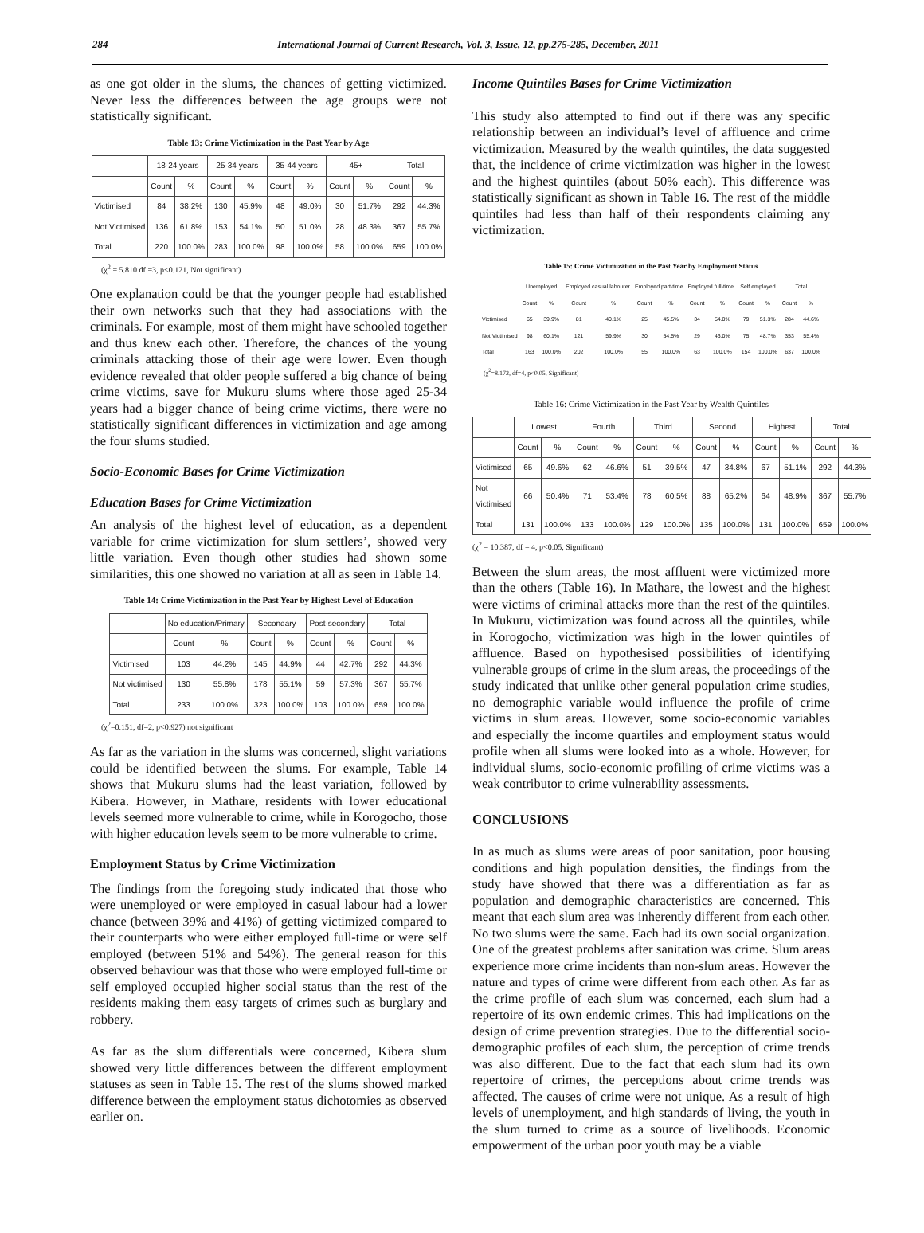284 International Journal of Current Research, Vol. 3, Issue, 12, pp.275-285, December, 2011
as one got older in the slums, the chances of getting victimized. Never less the differences between the age groups were not statistically significant.
Table 13: Crime Victimization in the Past Year by Age
| | 18-24 years | | 25-34 years | | 35-44 years | | 45+ | | Total | |
| --- | --- | --- | --- | --- | --- | --- | --- | --- | --- | --- |
| | Count | % | Count | % | Count | % | Count | % | Count | % |
| Victimised | 84 | 38.2% | 130 | 45.9% | 48 | 49.0% | 30 | 51.7% | 292 | 44.3% |
| Not Victimised | 136 | 61.8% | 153 | 54.1% | 50 | 51.0% | 28 | 48.3% | 367 | 55.7% |
| Total | 220 | 100.0% | 283 | 100.0% | 98 | 100.0% | 58 | 100.0% | 659 | 100.0% |
(χ<sup>2</sup> = 5.810 df =3, p<0.121, Not significant)
One explanation could be that the younger people had established their own networks such that they had associations with the criminals. For example, most of them might have schooled together and thus knew each other. Therefore, the chances of the young criminals attacking those of their age were lower. Even though evidence revealed that older people suffered a big chance of being crime victims, save for Mukuru slums where those aged 25-34 years had a bigger chance of being crime victims, there were no statistically significant differences in victimization and age among the four slums studied.
Socio-Economic Bases for Crime Victimization
Education Bases for Crime Victimization
An analysis of the highest level of education, as a dependent variable for crime victimization for slum settlers’, showed very little variation. Even though other studies had shown some similarities, this one showed no variation at all as seen in Table 14.
Table 14: Crime Victimization in the Past Year by Highest Level of Education
| | No education/Primary | | Secondary | | Post-secondary | | Total | |
| --- | --- | --- | --- | --- | --- | --- | --- | --- |
| | Count | % | Count | % | Count | % | Count | % |
| Victimised | 103 | 44.2% | 145 | 44.9% | 44 | 42.7% | 292 | 44.3% |
| Not victimised | 130 | 55.8% | 178 | 55.1% | 59 | 57.3% | 367 | 55.7% |
| Total | 233 | 100.0% | 323 | 100.0% | 103 | 100.0% | 659 | 100.0% |
(χ<sup>2</sup>=0.151, df=2, p<0.927) not significant
As far as the variation in the slums was concerned, slight variations could be identified between the slums. For example, Table 14 shows that Mukuru slums had the least variation, followed by Kibera. However, in Mathare, residents with lower educational levels seemed more vulnerable to crime, while in Korogocho, those with higher education levels seem to be more vulnerable to crime.
Employment Status by Crime Victimization
The findings from the foregoing study indicated that those who were unemployed or were employed in casual labour had a lower chance (between 39% and 41%) of getting victimized compared to their counterparts who were either employed full-time or were self employed (between 51% and 54%). The general reason for this observed behaviour was that those who were employed full-time or self employed occupied higher social status than the rest of the residents making them easy targets of crimes such as burglary and robbery.
As far as the slum differentials were concerned, Kibera slum showed very little differences between the different employment statuses as seen in Table 15. The rest of the slums showed marked difference between the employment status dichotomies as observed earlier on.
Income Quintiles Bases for Crime Victimization
This study also attempted to find out if there was any specific relationship between an individual’s level of affluence and crime victimization. Measured by the wealth quintiles, the data suggested that, the incidence of crime victimization was higher in the lowest and the highest quintiles (about 50% each). This difference was statistically significant as shown in Table 16. The rest of the middle quintiles had less than half of their respondents claiming any victimization.
Table 15: Crime Victimization in the Past Year by Employment Status
| | Unemployed | | Employed casual labourer | | Employed part-time | | Employed full-time | | Self employed | | Total | |
| --- | --- | --- | --- | --- | --- | --- | --- | --- | --- | --- | --- | --- |
| | Count | % | Count | % | Count | % | Count | % | Count | % | Count | % |
| Victimised | 65 | 39.9% | 81 | 40.1% | 25 | 45.5% | 34 | 54.0% | 79 | 51.3% | 284 | 44.6% |
| Not Victimised | 98 | 60.1% | 121 | 59.9% | 30 | 54.5% | 29 | 46.0% | 75 | 48.7% | 353 | 55.4% |
| Total | 163 | 100.0% | 202 | 100.0% | 55 | 100.0% | 63 | 100.0% | 154 | 100.0% | 637 | 100.0% |
(χ<sup>2</sup>=8.172, df=4, p<0.05, Significant)
Table 16: Crime Victimization in the Past Year by Wealth Quintiles
| | Lowest | | Fourth | | Third | | Second | | Highest | | Total | |
| --- | --- | --- | --- | --- | --- | --- | --- | --- | --- | --- | --- | --- |
| | Count | % | Count | % | Count | % | Count | % | Count | % | Count | % |
| Victimised | 65 | 49.6% | 62 | 46.6% | 51 | 39.5% | 47 | 34.8% | 67 | 51.1% | 292 | 44.3% |
| Not Victimised | 66 | 50.4% | 71 | 53.4% | 78 | 60.5% | 88 | 65.2% | 64 | 48.9% | 367 | 55.7% |
| Total | 131 | 100.0% | 133 | 100.0% | 129 | 100.0% | 135 | 100.0% | 131 | 100.0% | 659 | 100.0% |
(χ<sup>2</sup> = 10.387, df = 4, p<0.05, Significant)
Between the slum areas, the most affluent were victimized more than the others (Table 16). In Mathare, the lowest and the highest were victims of criminal attacks more than the rest of the quintiles. In Mukuru, victimization was found across all the quintiles, while in Korogocho, victimization was high in the lower quintiles of affluence. Based on hypothesised possibilities of identifying vulnerable groups of crime in the slum areas, the proceedings of the study indicated that unlike other general population crime studies, no demographic variable would influence the profile of crime victims in slum areas. However, some socio-economic variables and especially the income quartiles and employment status would profile when all slums were looked into as a whole. However, for individual slums, socio-economic profiling of crime victims was a weak contributor to crime vulnerability assessments.
CONCLUSIONS
In as much as slums were areas of poor sanitation, poor housing conditions and high population densities, the findings from the study have showed that there was a differentiation as far as population and demographic characteristics are concerned. This meant that each slum area was inherently different from each other. No two slums were the same. Each had its own social organization. One of the greatest problems after sanitation was crime. Slum areas experience more crime incidents than non-slum areas. However the nature and types of crime were different from each other. As far as the crime profile of each slum was concerned, each slum had a repertoire of its own endemic crimes. This had implications on the design of crime prevention strategies. Due to the differential socio-demographic profiles of each slum, the perception of crime trends was also different. Due to the fact that each slum had its own repertoire of crimes, the perceptions about crime trends was affected. The causes of crime were not unique. As a result of high levels of unemployment, and high standards of living, the youth in the slum turned to crime as a source of livelihoods. Economic empowerment of the urban poor youth may be a viable